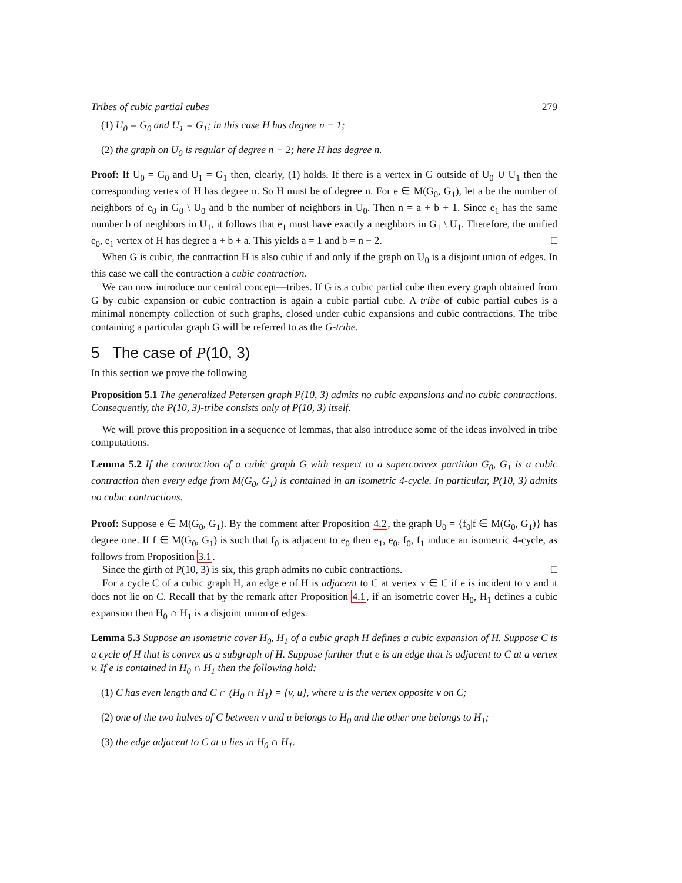Tribes of cubic partial cubes 279
(1) U<sub>0</sub> = G<sub>0</sub> and U<sub>1</sub> = G<sub>1</sub>; in this case H has degree n − 1;
(2) the graph on U<sub>0</sub> is regular of degree n − 2; here H has degree n.
Proof: If U<sub>0</sub> = G<sub>0</sub> and U<sub>1</sub> = G<sub>1</sub> then, clearly, (1) holds. If there is a vertex in G outside of U<sub>0</sub> ∪ U<sub>1</sub> then the corresponding vertex of H has degree n. So H must be of degree n. For e ∈ M(G<sub>0</sub>, G<sub>1</sub>), let a be the number of neighbors of e<sub>0</sub> in G<sub>0</sub> \ U<sub>0</sub> and b the number of neighbors in U<sub>0</sub>. Then n = a + b + 1. Since e<sub>1</sub> has the same number b of neighbors in U<sub>1</sub>, it follows that e<sub>1</sub> must have exactly a neighbors in G<sub>1</sub> \ U<sub>1</sub>. Therefore, the unified e<sub>0</sub>, e<sub>1</sub> vertex of H has degree a + b + a. This yields a = 1 and b = n − 2. □
When G is cubic, the contraction H is also cubic if and only if the graph on U<sub>0</sub> is a disjoint union of edges. In this case we call the contraction a cubic contraction.
We can now introduce our central concept—tribes. If G is a cubic partial cube then every graph obtained from G by cubic expansion or cubic contraction is again a cubic partial cube. A tribe of cubic partial cubes is a minimal nonempty collection of such graphs, closed under cubic expansions and cubic contractions. The tribe containing a particular graph G will be referred to as the G-tribe.
5 The case of P(10, 3)
In this section we prove the following
Proposition 5.1 The generalized Petersen graph P(10, 3) admits no cubic expansions and no cubic contractions. Consequently, the P(10, 3)-tribe consists only of P(10, 3) itself.
We will prove this proposition in a sequence of lemmas, that also introduce some of the ideas involved in tribe computations.
Lemma 5.2 If the contraction of a cubic graph G with respect to a superconvex partition G<sub>0</sub>, G<sub>1</sub> is a cubic contraction then every edge from M(G<sub>0</sub>, G<sub>1</sub>) is contained in an isometric 4-cycle. In particular, P(10, 3) admits no cubic contractions.
Proof: Suppose e ∈ M(G<sub>0</sub>, G<sub>1</sub>). By the comment after Proposition 4.2, the graph U<sub>0</sub> = {f<sub>0</sub>|f ∈ M(G<sub>0</sub>, G<sub>1</sub>)} has degree one. If f ∈ M(G<sub>0</sub>, G<sub>1</sub>) is such that f<sub>0</sub> is adjacent to e<sub>0</sub> then e<sub>1</sub>, e<sub>0</sub>, f<sub>0</sub>, f<sub>1</sub> induce an isometric 4-cycle, as follows from Proposition 3.1.
Since the girth of P(10, 3) is six, this graph admits no cubic contractions. □
For a cycle C of a cubic graph H, an edge e of H is adjacent to C at vertex v ∈ C if e is incident to v and it does not lie on C. Recall that by the remark after Proposition 4.1, if an isometric cover H<sub>0</sub>, H<sub>1</sub> defines a cubic expansion then H<sub>0</sub> ∩ H<sub>1</sub> is a disjoint union of edges.
Lemma 5.3 Suppose an isometric cover H<sub>0</sub>, H<sub>1</sub> of a cubic graph H defines a cubic expansion of H. Suppose C is a cycle of H that is convex as a subgraph of H. Suppose further that e is an edge that is adjacent to C at a vertex v. If e is contained in H<sub>0</sub> ∩ H<sub>1</sub> then the following hold:
(1) C has even length and C ∩ (H<sub>0</sub> ∩ H<sub>1</sub>) = {v, u}, where u is the vertex opposite v on C;
(2) one of the two halves of C between v and u belongs to H<sub>0</sub> and the other one belongs to H<sub>1</sub>;
(3) the edge adjacent to C at u lies in H<sub>0</sub> ∩ H<sub>1</sub>.